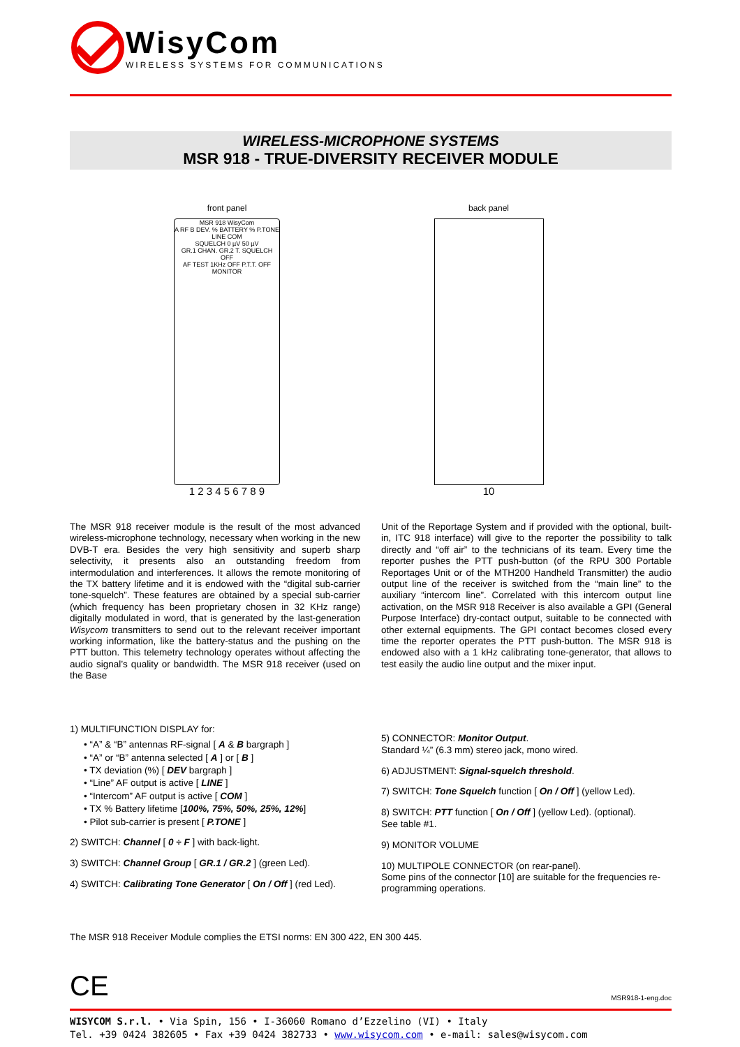WisyCom
WIRELESS SYSTEMS FOR COMMUNICATIONS
WIRELESS-MICROPHONE SYSTEMS
MSR 918 - TRUE-DIVERSITY RECEIVER MODULE
front panel
MSR 918 WisyCom
A RF B DEV. % BATTERY % P.TONE LINE COM
SQUELCH 0 µV 50 µV
GR.1 CHAN. GR.2 T. SQUELCH OFF
AF TEST 1KHz OFF P.T.T. OFF
MONITOR
1 2 3 4 5 6 7 8 9
back panel
10
The MSR 918 receiver module is the result of the most advanced wireless-microphone technology, necessary when working in the new DVB-T era. Besides the very high sensitivity and superb sharp selectivity, it presents also an outstanding freedom from intermodulation and interferences. It allows the remote monitoring of the TX battery lifetime and it is endowed with the “digital sub-carrier tone-squelch”. These features are obtained by a special sub-carrier (which frequency has been proprietary chosen in 32 KHz range) digitally modulated in word, that is generated by the last-generation Wisycom transmitters to send out to the relevant receiver important working information, like the battery-status and the pushing on the PTT button. This telemetry technology operates without affecting the audio signal’s quality or bandwidth. The MSR 918 receiver (used on the Base
Unit of the Reportage System and if provided with the optional, built-in, ITC 918 interface) will give to the reporter the possibility to talk directly and “off air” to the technicians of its team. Every time the reporter pushes the PTT push-button (of the RPU 300 Portable Reportages Unit or of the MTH200 Handheld Transmitter) the audio output line of the receiver is switched from the “main line” to the auxiliary “intercom line”. Correlated with this intercom output line activation, on the MSR 918 Receiver is also available a GPI (General Purpose Interface) dry-contact output, suitable to be connected with other external equipments. The GPI contact becomes closed every time the reporter operates the PTT push-button. The MSR 918 is endowed also with a 1 kHz calibrating tone-generator, that allows to test easily the audio line output and the mixer input.
1) MULTIFUNCTION DISPLAY for:
• “A” & “B” antennas RF-signal [ A & B bargraph ]
• “A” or “B” antenna selected [ A ] or [ B ]
• TX deviation (%) [ DEV bargraph ]
• “Line” AF output is active [ LINE ]
• “Intercom” AF output is active [ COM ]
• TX % Battery lifetime [100%, 75%, 50%, 25%, 12%]
• Pilot sub-carrier is present [ P.TONE ]
2) SWITCH: Channel [ 0 ÷ F ] with back-light.
3) SWITCH: Channel Group [ GR.1 / GR.2 ] (green Led).
4) SWITCH: Calibrating Tone Generator [ On / Off ] (red Led).
5) CONNECTOR: Monitor Output.
Standard ¼” (6.3 mm) stereo jack, mono wired.
6) ADJUSTMENT: Signal-squelch threshold.
7) SWITCH: Tone Squelch function [ On / Off ] (yellow Led).
8) SWITCH: PTT function [ On / Off ] (yellow Led). (optional).
See table #1.
9) MONITOR VOLUME
10) MULTIPOLE CONNECTOR (on rear-panel).
Some pins of the connector [10] are suitable for the frequencies re-programming operations.
The MSR 918 Receiver Module complies the ETSI norms: EN 300 422, EN 300 445.
CE MSR918-1-eng.doc
WISYCOM S.r.l. • Via Spin, 156 • I-36060 Romano d’Ezzelino (VI) • Italy
Tel. +39 0424 382605 • Fax +39 0424 382733 • www.wisycom.com • e-mail: sales@wisycom.com